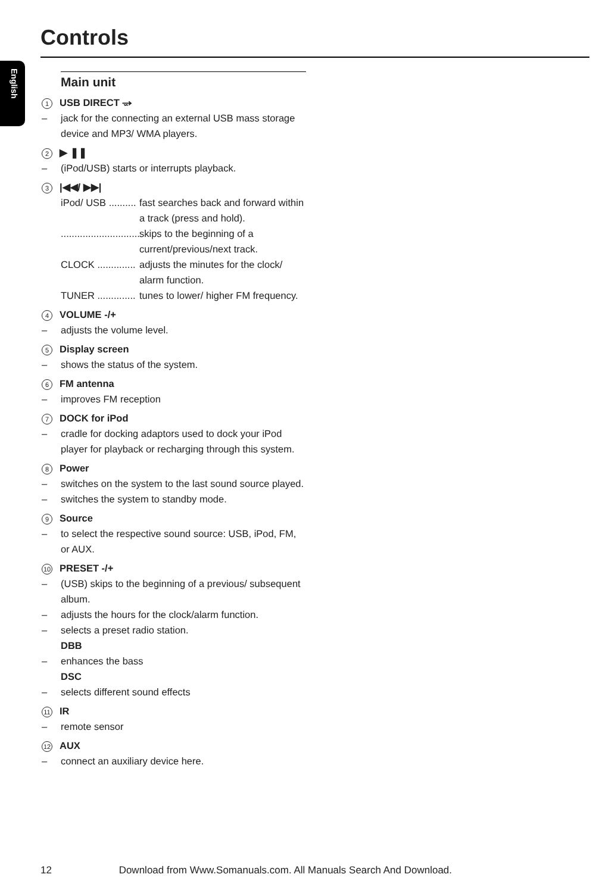Controls
English
Main unit
1 USB DIRECT ⭌
– jack for the connecting an external USB mass storage device and MP3/ WMA players.
2 ▶ ❚❚
– (iPod/USB) starts or interrupts playback.
3 |◀◀/ ▶▶|
iPod/ USB ..........
fast searches back and forward within a track (press and hold).
.............................
skips to the beginning of a current/previous/next track.
CLOCK ..............
adjusts the minutes for the clock/ alarm function.
TUNER ..............
tunes to lower/ higher FM frequency.
4 VOLUME -/+
– adjusts the volume level.
5 Display screen
– shows the status of the system.
6 FM antenna
– improves FM reception
7 DOCK for iPod
– cradle for docking adaptors used to dock your iPod player for playback or recharging through this system.
8 Power
– switches on the system to the last sound source played.
– switches the system to standby mode.
9 Source
– to select the respective sound source: USB, iPod, FM, or AUX.
10 PRESET -/+
– (USB) skips to the beginning of a previous/ subsequent album.
– adjusts the hours for the clock/alarm function.
– selects a preset radio station.
DBB
– enhances the bass
DSC
– selects different sound effects
11 IR
– remote sensor
12 AUX
– connect an auxiliary device here.
12 Download from Www.Somanuals.com. All Manuals Search And Download.